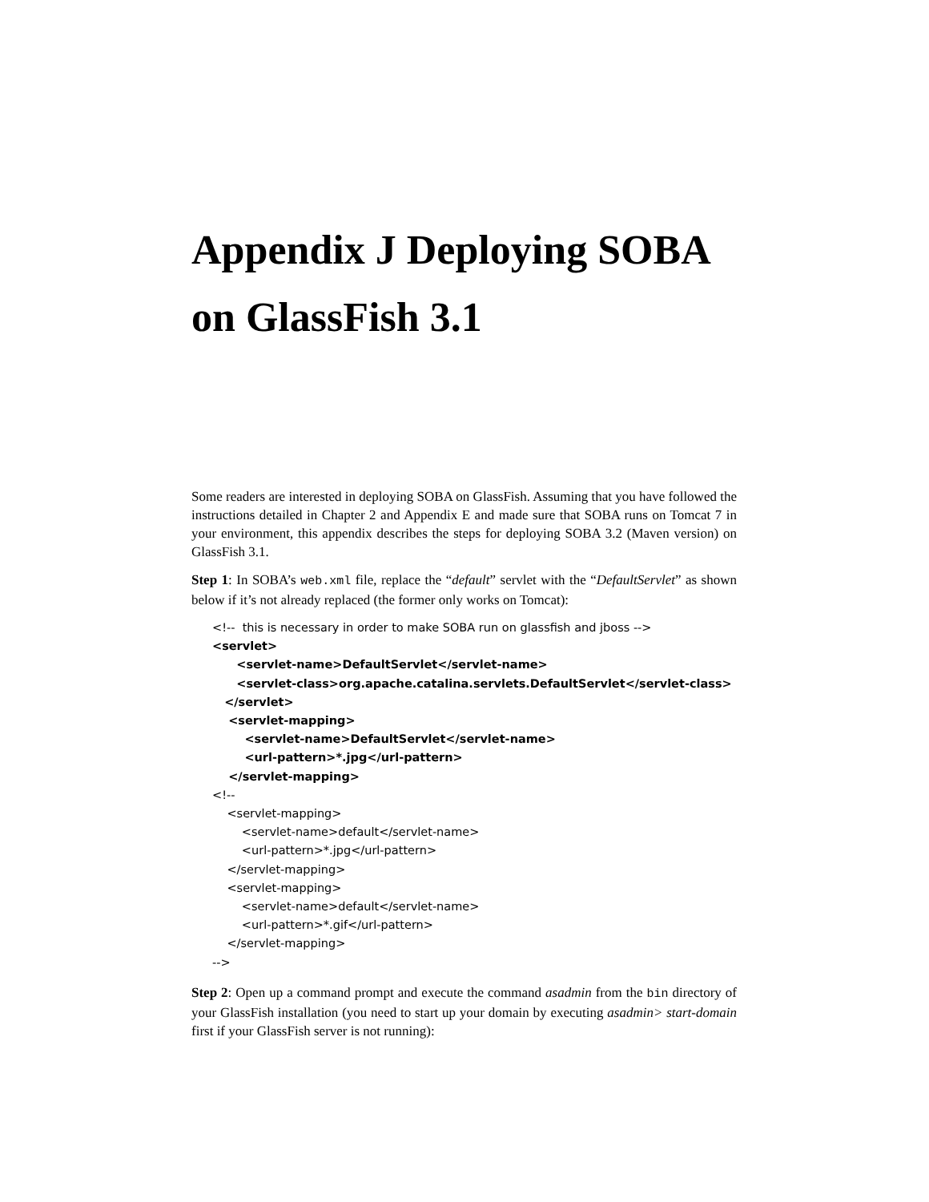Appendix J Deploying SOBA on GlassFish 3.1
Some readers are interested in deploying SOBA on GlassFish. Assuming that you have followed the instructions detailed in Chapter 2 and Appendix E and made sure that SOBA runs on Tomcat 7 in your environment, this appendix describes the steps for deploying SOBA 3.2 (Maven version) on GlassFish 3.1.
Step 1: In SOBA’s web.xml file, replace the “default” servlet with the “DefaultServlet” as shown below if it’s not already replaced (the former only works on Tomcat):
<!-- this is necessary in order to make SOBA run on glassfish and jboss --> <servlet> <servlet-name>DefaultServlet</servlet-name> <servlet-class>org.apache.catalina.servlets.DefaultServlet</servlet-class> </servlet> <servlet-mapping> <servlet-name>DefaultServlet</servlet-name> <url-pattern>*.jpg</url-pattern> </servlet-mapping> <!-- <servlet-mapping> <servlet-name>default</servlet-name> <url-pattern>*.jpg</url-pattern> </servlet-mapping> <servlet-mapping> <servlet-name>default</servlet-name> <url-pattern>*.gif</url-pattern> </servlet-mapping> -->
Step 2: Open up a command prompt and execute the command asadmin from the bin directory of your GlassFish installation (you need to start up your domain by executing asadmin> start-domain first if your GlassFish server is not running):